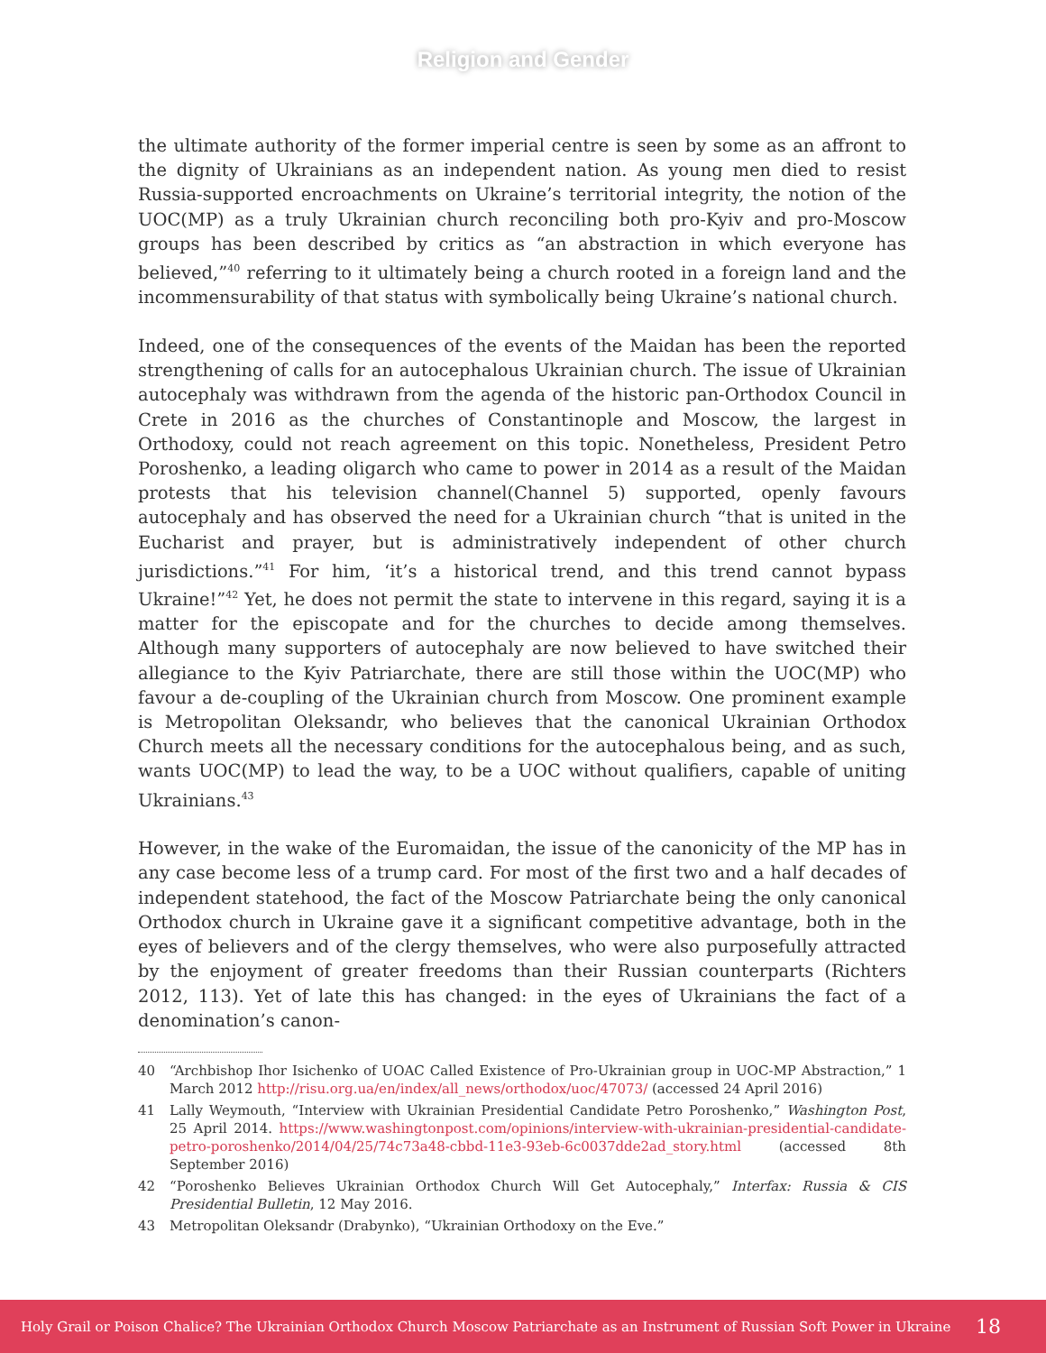Religion and Gender
the ultimate authority of the former imperial centre is seen by some as an affront to the dignity of Ukrainians as an independent nation. As young men died to resist Russia-supported encroachments on Ukraine’s territorial integrity, the notion of the UOC(MP) as a truly Ukrainian church reconciling both pro-Kyiv and pro-Moscow groups has been described by critics as “an abstraction in which everyone has believed,”<sup>40</sup> referring to it ultimately being a church rooted in a foreign land and the incommensurability of that status with symbolically being Ukraine’s national church.
Indeed, one of the consequences of the events of the Maidan has been the reported strengthening of calls for an autocephalous Ukrainian church. The issue of Ukrainian autocephaly was withdrawn from the agenda of the historic pan-Orthodox Council in Crete in 2016 as the churches of Constantinople and Moscow, the largest in Orthodoxy, could not reach agreement on this topic. Nonetheless, President Petro Poroshenko, a leading oligarch who came to power in 2014 as a result of the Maidan protests that his television channel(Channel 5) supported, openly favours autocephaly and has observed the need for a Ukrainian church “that is united in the Eucharist and prayer, but is administratively independent of other church jurisdictions.”<sup>41</sup> For him, ‘it’s a historical trend, and this trend cannot bypass Ukraine!”<sup>42</sup> Yet, he does not permit the state to intervene in this regard, saying it is a matter for the episcopate and for the churches to decide among themselves. Although many supporters of autocephaly are now believed to have switched their allegiance to the Kyiv Patriarchate, there are still those within the UOC(MP) who favour a de-coupling of the Ukrainian church from Moscow. One prominent example is Metropolitan Oleksandr, who believes that the canonical Ukrainian Orthodox Church meets all the necessary conditions for the autocephalous being, and as such, wants UOC(MP) to lead the way, to be a UOC without qualifiers, capable of uniting Ukrainians.<sup>43</sup>
However, in the wake of the Euromaidan, the issue of the canonicity of the MP has in any case become less of a trump card. For most of the first two and a half decades of independent statehood, the fact of the Moscow Patriarchate being the only canonical Orthodox church in Ukraine gave it a significant competitive advantage, both in the eyes of believers and of the clergy themselves, who were also purposefully attracted by the enjoyment of greater freedoms than their Russian counterparts (Richters 2012, 113). Yet of late this has changed: in the eyes of Ukrainians the fact of a denomination’s canon-
40 “Archbishop Ihor Isichenko of UOAC Called Existence of Pro-Ukrainian group in UOC-MP Abstraction,” 1 March 2012 http://risu.org.ua/en/index/all_news/orthodox/uoc/47073/ (accessed 24 April 2016)
41 Lally Weymouth, “Interview with Ukrainian Presidential Candidate Petro Poroshenko,” Washington Post, 25 April 2014. https://www.washingtonpost.com/opinions/interview-with-ukrainian-presidential-candidate-petro-poroshenko/2014/04/25/74c73a48-cbbd-11e3-93eb-6c0037dde2ad_story.html (accessed 8th September 2016)
42 “Poroshenko Believes Ukrainian Orthodox Church Will Get Autocephaly,” Interfax: Russia & CIS Presidential Bulletin, 12 May 2016.
43 Metropolitan Oleksandr (Drabynko), “Ukrainian Orthodoxy on the Eve.”
Holy Grail or Poison Chalice? The Ukrainian Orthodox Church Moscow Patriarchate as an Instrument of Russian Soft Power in Ukraine 18